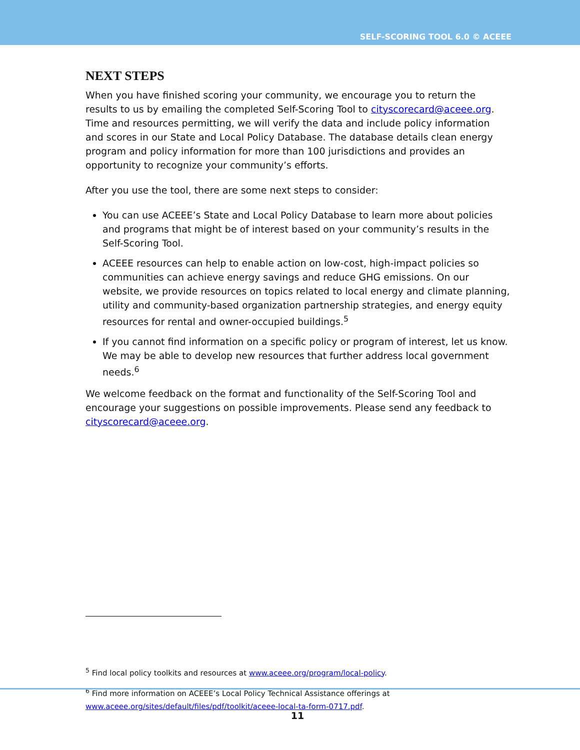SELF-SCORING TOOL 6.0 © ACEEE
NEXT STEPS
When you have finished scoring your community, we encourage you to return the results to us by emailing the completed Self-Scoring Tool to cityscorecard@aceee.org. Time and resources permitting, we will verify the data and include policy information and scores in our State and Local Policy Database. The database details clean energy program and policy information for more than 100 jurisdictions and provides an opportunity to recognize your community’s efforts.
After you use the tool, there are some next steps to consider:
You can use ACEEE’s State and Local Policy Database to learn more about policies and programs that might be of interest based on your community’s results in the Self-Scoring Tool.
ACEEE resources can help to enable action on low-cost, high-impact policies so communities can achieve energy savings and reduce GHG emissions. On our website, we provide resources on topics related to local energy and climate planning, utility and community-based organization partnership strategies, and energy equity resources for rental and owner-occupied buildings.<sup>5</sup>
If you cannot find information on a specific policy or program of interest, let us know. We may be able to develop new resources that further address local government needs.<sup>6</sup>
We welcome feedback on the format and functionality of the Self-Scoring Tool and encourage your suggestions on possible improvements. Please send any feedback to cityscorecard@aceee.org.
<sup>5</sup> Find local policy toolkits and resources at www.aceee.org/program/local-policy.
<sup>6</sup> Find more information on ACEEE’s Local Policy Technical Assistance offerings at www.aceee.org/sites/default/files/pdf/toolkit/aceee-local-ta-form-0717.pdf.
11